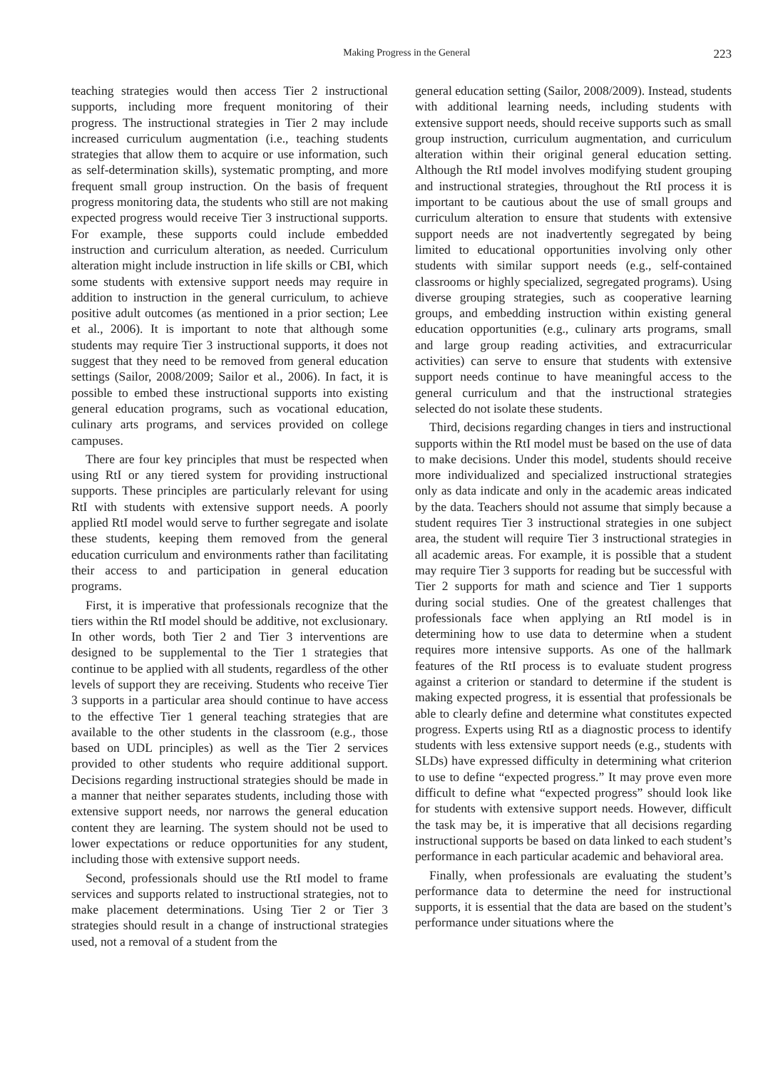Making Progress in the General 223
teaching strategies would then access Tier 2 instructional supports, including more frequent monitoring of their progress. The instructional strategies in Tier 2 may include increased curriculum augmentation (i.e., teaching students strategies that allow them to acquire or use information, such as self-determination skills), systematic prompting, and more frequent small group instruction. On the basis of frequent progress monitoring data, the students who still are not making expected progress would receive Tier 3 instructional supports. For example, these supports could include embedded instruction and curriculum alteration, as needed. Curriculum alteration might include instruction in life skills or CBI, which some students with extensive support needs may require in addition to instruction in the general curriculum, to achieve positive adult outcomes (as mentioned in a prior section; Lee et al., 2006). It is important to note that although some students may require Tier 3 instructional supports, it does not suggest that they need to be removed from general education settings (Sailor, 2008/2009; Sailor et al., 2006). In fact, it is possible to embed these instructional supports into existing general education programs, such as vocational education, culinary arts programs, and services provided on college campuses.
There are four key principles that must be respected when using RtI or any tiered system for providing instructional supports. These principles are particularly relevant for using RtI with students with extensive support needs. A poorly applied RtI model would serve to further segregate and isolate these students, keeping them removed from the general education curriculum and environments rather than facilitating their access to and participation in general education programs.
First, it is imperative that professionals recognize that the tiers within the RtI model should be additive, not exclusionary. In other words, both Tier 2 and Tier 3 interventions are designed to be supplemental to the Tier 1 strategies that continue to be applied with all students, regardless of the other levels of support they are receiving. Students who receive Tier 3 supports in a particular area should continue to have access to the effective Tier 1 general teaching strategies that are available to the other students in the classroom (e.g., those based on UDL principles) as well as the Tier 2 services provided to other students who require additional support. Decisions regarding instructional strategies should be made in a manner that neither separates students, including those with extensive support needs, nor narrows the general education content they are learning. The system should not be used to lower expectations or reduce opportunities for any student, including those with extensive support needs.
Second, professionals should use the RtI model to frame services and supports related to instructional strategies, not to make placement determinations. Using Tier 2 or Tier 3 strategies should result in a change of instructional strategies used, not a removal of a student from the
general education setting (Sailor, 2008/2009). Instead, students with additional learning needs, including students with extensive support needs, should receive supports such as small group instruction, curriculum augmentation, and curriculum alteration within their original general education setting. Although the RtI model involves modifying student grouping and instructional strategies, throughout the RtI process it is important to be cautious about the use of small groups and curriculum alteration to ensure that students with extensive support needs are not inadvertently segregated by being limited to educational opportunities involving only other students with similar support needs (e.g., self-contained classrooms or highly specialized, segregated programs). Using diverse grouping strategies, such as cooperative learning groups, and embedding instruction within existing general education opportunities (e.g., culinary arts programs, small and large group reading activities, and extracurricular activities) can serve to ensure that students with extensive support needs continue to have meaningful access to the general curriculum and that the instructional strategies selected do not isolate these students.
Third, decisions regarding changes in tiers and instructional supports within the RtI model must be based on the use of data to make decisions. Under this model, students should receive more individualized and specialized instructional strategies only as data indicate and only in the academic areas indicated by the data. Teachers should not assume that simply because a student requires Tier 3 instructional strategies in one subject area, the student will require Tier 3 instructional strategies in all academic areas. For example, it is possible that a student may require Tier 3 supports for reading but be successful with Tier 2 supports for math and science and Tier 1 supports during social studies. One of the greatest challenges that professionals face when applying an RtI model is in determining how to use data to determine when a student requires more intensive supports. As one of the hallmark features of the RtI process is to evaluate student progress against a criterion or standard to determine if the student is making expected progress, it is essential that professionals be able to clearly define and determine what constitutes expected progress. Experts using RtI as a diagnostic process to identify students with less extensive support needs (e.g., students with SLDs) have expressed difficulty in determining what criterion to use to define “expected progress.” It may prove even more difficult to define what “expected progress” should look like for students with extensive support needs. However, difficult the task may be, it is imperative that all decisions regarding instructional supports be based on data linked to each student’s performance in each particular academic and behavioral area.
Finally, when professionals are evaluating the student’s performance data to determine the need for instructional supports, it is essential that the data are based on the student’s performance under situations where the